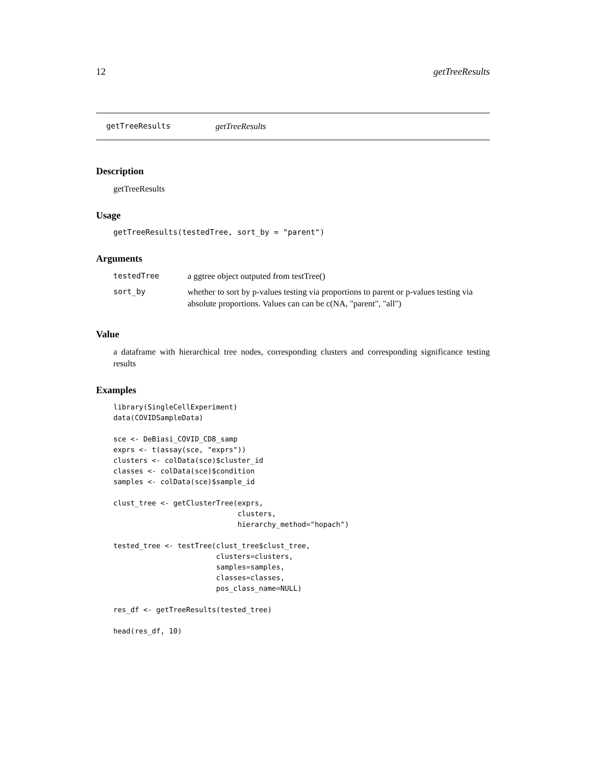12 getTreeResults
getTreeResults getTreeResults
Description
getTreeResults
Usage
getTreeResults(testedTree, sort_by = "parent")
Arguments
| testedTree | a ggtree object outputed from testTree() |
| sort_by | whether to sort by p-values testing via proportions to parent or p-values testing via absolute proportions. Values can can be c(NA, "parent", "all") |
Value
a dataframe with hierarchical tree nodes, corresponding clusters and corresponding significance testing results
Examples
library(SingleCellExperiment)
data(COVIDSampleData)

sce <- DeBiasi_COVID_CD8_samp
exprs <- t(assay(sce, "exprs"))
clusters <- colData(sce)$cluster_id
classes <- colData(sce)$condition
samples <- colData(sce)$sample_id

clust_tree <- getClusterTree(exprs,
                             clusters,
                             hierarchy_method="hopach")

tested_tree <- testTree(clust_tree$clust_tree,
                        clusters=clusters,
                        samples=samples,
                        classes=classes,
                        pos_class_name=NULL)

res_df <- getTreeResults(tested_tree)

head(res_df, 10)